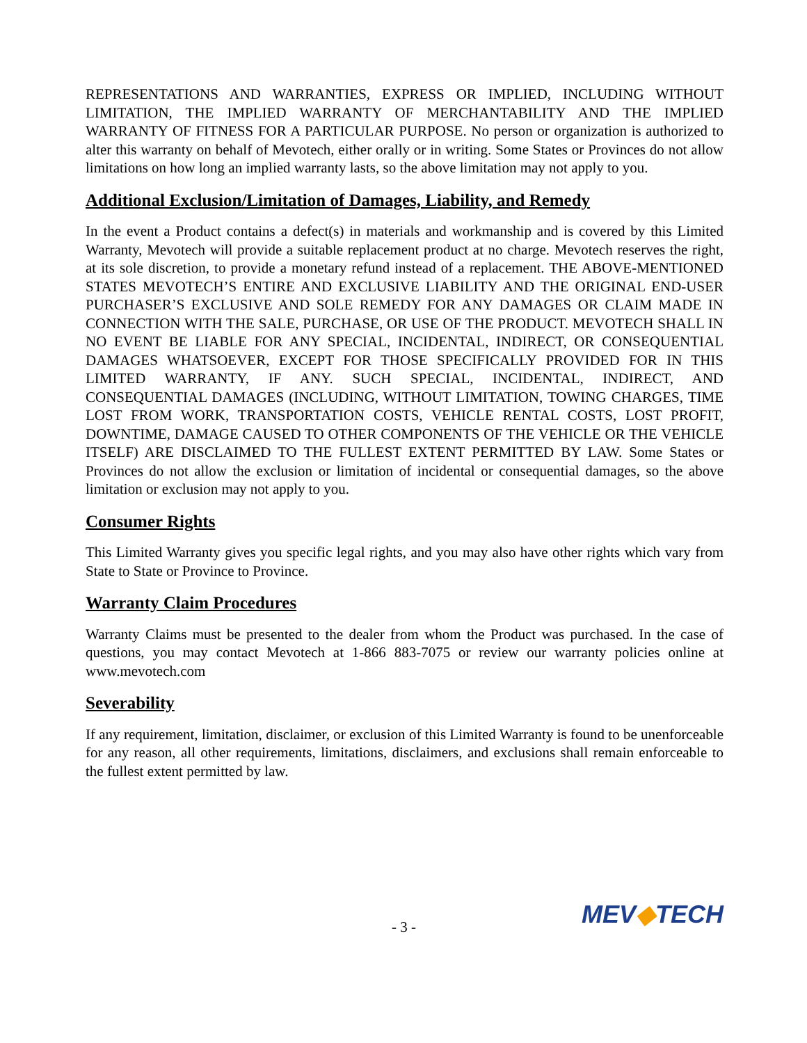REPRESENTATIONS AND WARRANTIES, EXPRESS OR IMPLIED, INCLUDING WITHOUT LIMITATION, THE IMPLIED WARRANTY OF MERCHANTABILITY AND THE IMPLIED WARRANTY OF FITNESS FOR A PARTICULAR PURPOSE. No person or organization is authorized to alter this warranty on behalf of Mevotech, either orally or in writing. Some States or Provinces do not allow limitations on how long an implied warranty lasts, so the above limitation may not apply to you.
Additional Exclusion/Limitation of Damages, Liability, and Remedy
In the event a Product contains a defect(s) in materials and workmanship and is covered by this Limited Warranty, Mevotech will provide a suitable replacement product at no charge. Mevotech reserves the right, at its sole discretion, to provide a monetary refund instead of a replacement. THE ABOVE-MENTIONED STATES MEVOTECH’S ENTIRE AND EXCLUSIVE LIABILITY AND THE ORIGINAL END-USER PURCHASER’S EXCLUSIVE AND SOLE REMEDY FOR ANY DAMAGES OR CLAIM MADE IN CONNECTION WITH THE SALE, PURCHASE, OR USE OF THE PRODUCT. MEVOTECH SHALL IN NO EVENT BE LIABLE FOR ANY SPECIAL, INCIDENTAL, INDIRECT, OR CONSEQUENTIAL DAMAGES WHATSOEVER, EXCEPT FOR THOSE SPECIFICALLY PROVIDED FOR IN THIS LIMITED WARRANTY, IF ANY. SUCH SPECIAL, INCIDENTAL, INDIRECT, AND CONSEQUENTIAL DAMAGES (INCLUDING, WITHOUT LIMITATION, TOWING CHARGES, TIME LOST FROM WORK, TRANSPORTATION COSTS, VEHICLE RENTAL COSTS, LOST PROFIT, DOWNTIME, DAMAGE CAUSED TO OTHER COMPONENTS OF THE VEHICLE OR THE VEHICLE ITSELF) ARE DISCLAIMED TO THE FULLEST EXTENT PERMITTED BY LAW. Some States or Provinces do not allow the exclusion or limitation of incidental or consequential damages, so the above limitation or exclusion may not apply to you.
Consumer Rights
This Limited Warranty gives you specific legal rights, and you may also have other rights which vary from State to State or Province to Province.
Warranty Claim Procedures
Warranty Claims must be presented to the dealer from whom the Product was purchased. In the case of questions, you may contact Mevotech at 1-866 883-7075 or review our warranty policies online at www.mevotech.com
Severability
If any requirement, limitation, disclaimer, or exclusion of this Limited Warranty is found to be unenforceable for any reason, all other requirements, limitations, disclaimers, and exclusions shall remain enforceable to the fullest extent permitted by law.
- 3 - MEV◆TECH